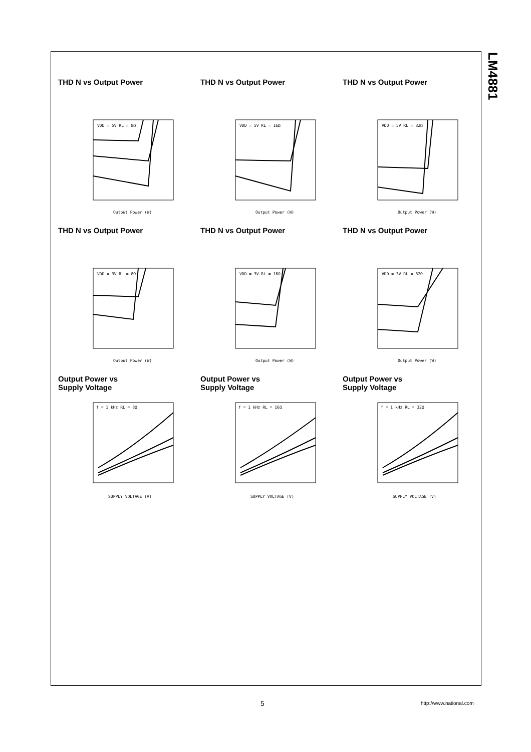LM4881
THD N vs Output Power
VDD = 5V RL = 8Ω
Output Power (W)
THD N vs Output Power
VDD = 5V RL = 16Ω
Output Power (W)
THD N vs Output Power
VDD = 5V RL = 32Ω
Output Power (W)
THD N vs Output Power
VDD = 3V RL = 8Ω
Output Power (W)
THD N vs Output Power
VDD = 3V RL = 16Ω
Output Power (W)
THD N vs Output Power
VDD = 3V RL = 32Ω
Output Power (W)
Output Power vs
Supply Voltage
f = 1 kHz RL = 8Ω
SUPPLY VOLTAGE (V)
Output Power vs
Supply Voltage
f = 1 kHz RL = 16Ω
SUPPLY VOLTAGE (V)
Output Power vs
Supply Voltage
f = 1 kHz RL = 32Ω
SUPPLY VOLTAGE (V)
5 http://www.national.com